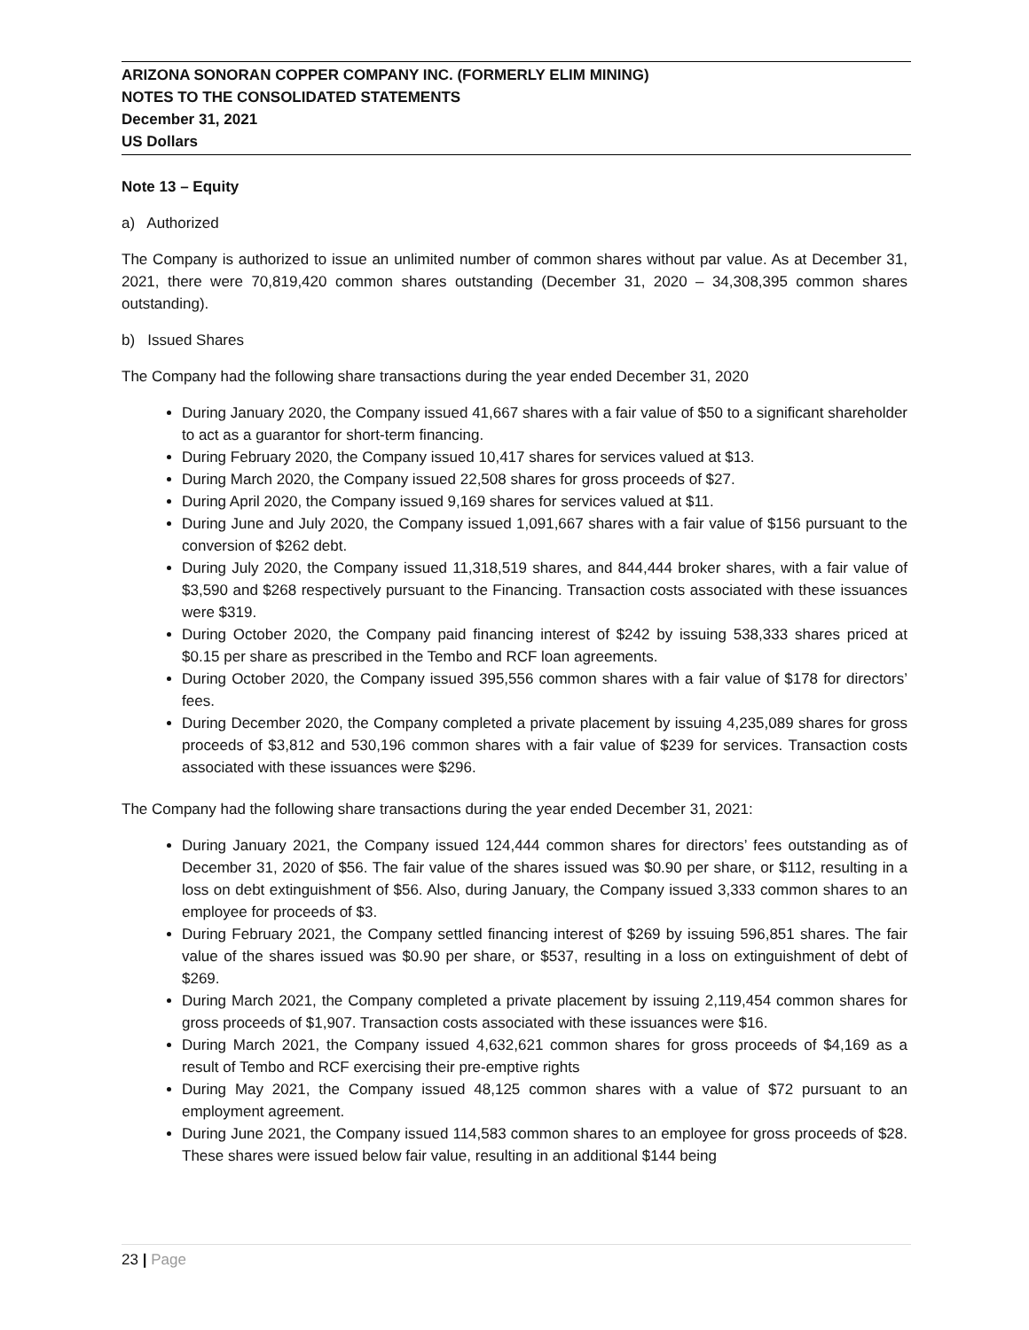ARIZONA SONORAN COPPER COMPANY INC. (FORMERLY ELIM MINING)
NOTES TO THE CONSOLIDATED STATEMENTS
December 31, 2021
US Dollars
Note 13 – Equity
a) Authorized
The Company is authorized to issue an unlimited number of common shares without par value. As at December 31, 2021, there were 70,819,420 common shares outstanding (December 31, 2020 – 34,308,395 common shares outstanding).
b) Issued Shares
The Company had the following share transactions during the year ended December 31, 2020
During January 2020, the Company issued 41,667 shares with a fair value of $50 to a significant shareholder to act as a guarantor for short-term financing.
During February 2020, the Company issued 10,417 shares for services valued at $13.
During March 2020, the Company issued 22,508 shares for gross proceeds of $27.
During April 2020, the Company issued 9,169 shares for services valued at $11.
During June and July 2020, the Company issued 1,091,667 shares with a fair value of $156 pursuant to the conversion of $262 debt.
During July 2020, the Company issued 11,318,519 shares, and 844,444 broker shares, with a fair value of $3,590 and $268 respectively pursuant to the Financing. Transaction costs associated with these issuances were $319.
During October 2020, the Company paid financing interest of $242 by issuing 538,333 shares priced at $0.15 per share as prescribed in the Tembo and RCF loan agreements.
During October 2020, the Company issued 395,556 common shares with a fair value of $178 for directors’ fees.
During December 2020, the Company completed a private placement by issuing 4,235,089 shares for gross proceeds of $3,812 and 530,196 common shares with a fair value of $239 for services. Transaction costs associated with these issuances were $296.
The Company had the following share transactions during the year ended December 31, 2021:
During January 2021, the Company issued 124,444 common shares for directors’ fees outstanding as of December 31, 2020 of $56. The fair value of the shares issued was $0.90 per share, or $112, resulting in a loss on debt extinguishment of $56. Also, during January, the Company issued 3,333 common shares to an employee for proceeds of $3.
During February 2021, the Company settled financing interest of $269 by issuing 596,851 shares. The fair value of the shares issued was $0.90 per share, or $537, resulting in a loss on extinguishment of debt of $269.
During March 2021, the Company completed a private placement by issuing 2,119,454 common shares for gross proceeds of $1,907. Transaction costs associated with these issuances were $16.
During March 2021, the Company issued 4,632,621 common shares for gross proceeds of $4,169 as a result of Tembo and RCF exercising their pre-emptive rights
During May 2021, the Company issued 48,125 common shares with a value of $72 pursuant to an employment agreement.
During June 2021, the Company issued 114,583 common shares to an employee for gross proceeds of $28. These shares were issued below fair value, resulting in an additional $144 being
23 | Page